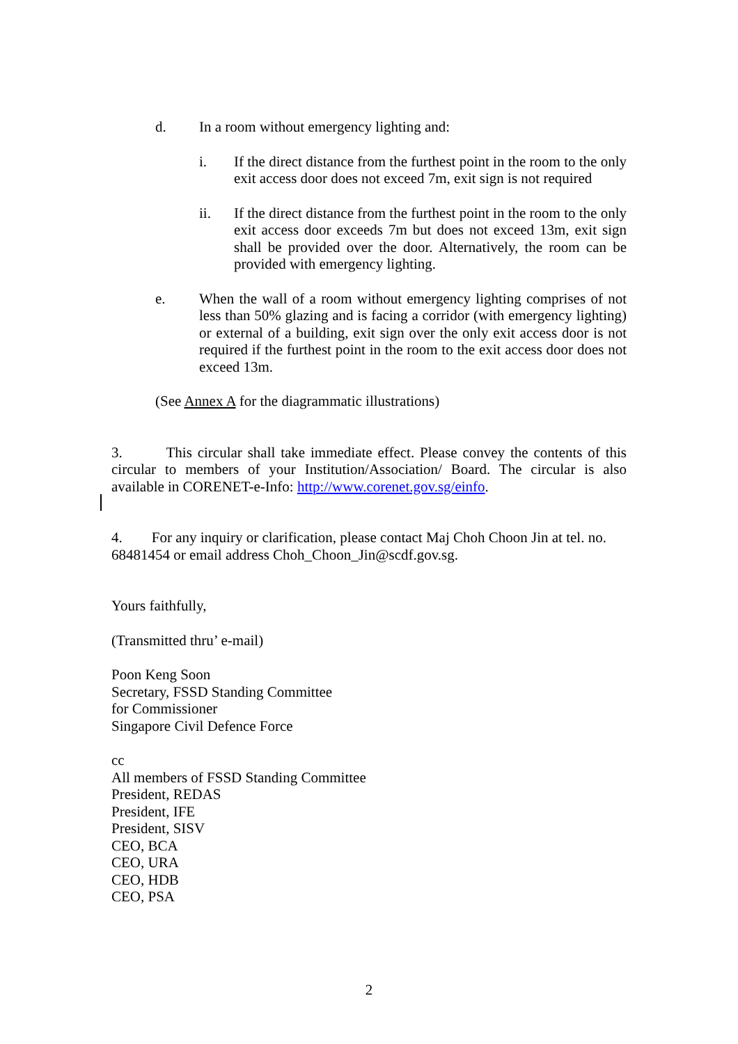d. In a room without emergency lighting and:
i. If the direct distance from the furthest point in the room to the only exit access door does not exceed 7m, exit sign is not required
ii. If the direct distance from the furthest point in the room to the only exit access door exceeds 7m but does not exceed 13m, exit sign shall be provided over the door. Alternatively, the room can be provided with emergency lighting.
e. When the wall of a room without emergency lighting comprises of not less than 50% glazing and is facing a corridor (with emergency lighting) or external of a building, exit sign over the only exit access door is not required if the furthest point in the room to the exit access door does not exceed 13m.
(See Annex A for the diagrammatic illustrations)
3. This circular shall take immediate effect. Please convey the contents of this circular to members of your Institution/Association/ Board. The circular is also available in CORENET-e-Info: http://www.corenet.gov.sg/einfo.
4. For any inquiry or clarification, please contact Maj Choh Choon Jin at tel. no. 68481454 or email address Choh_Choon_Jin@scdf.gov.sg.
Yours faithfully,
(Transmitted thru’ e-mail)
Poon Keng Soon
Secretary, FSSD Standing Committee
for Commissioner
Singapore Civil Defence Force
cc
All members of FSSD Standing Committee
President, REDAS
President, IFE
President, SISV
CEO, BCA
CEO, URA
CEO, HDB
CEO, PSA
2